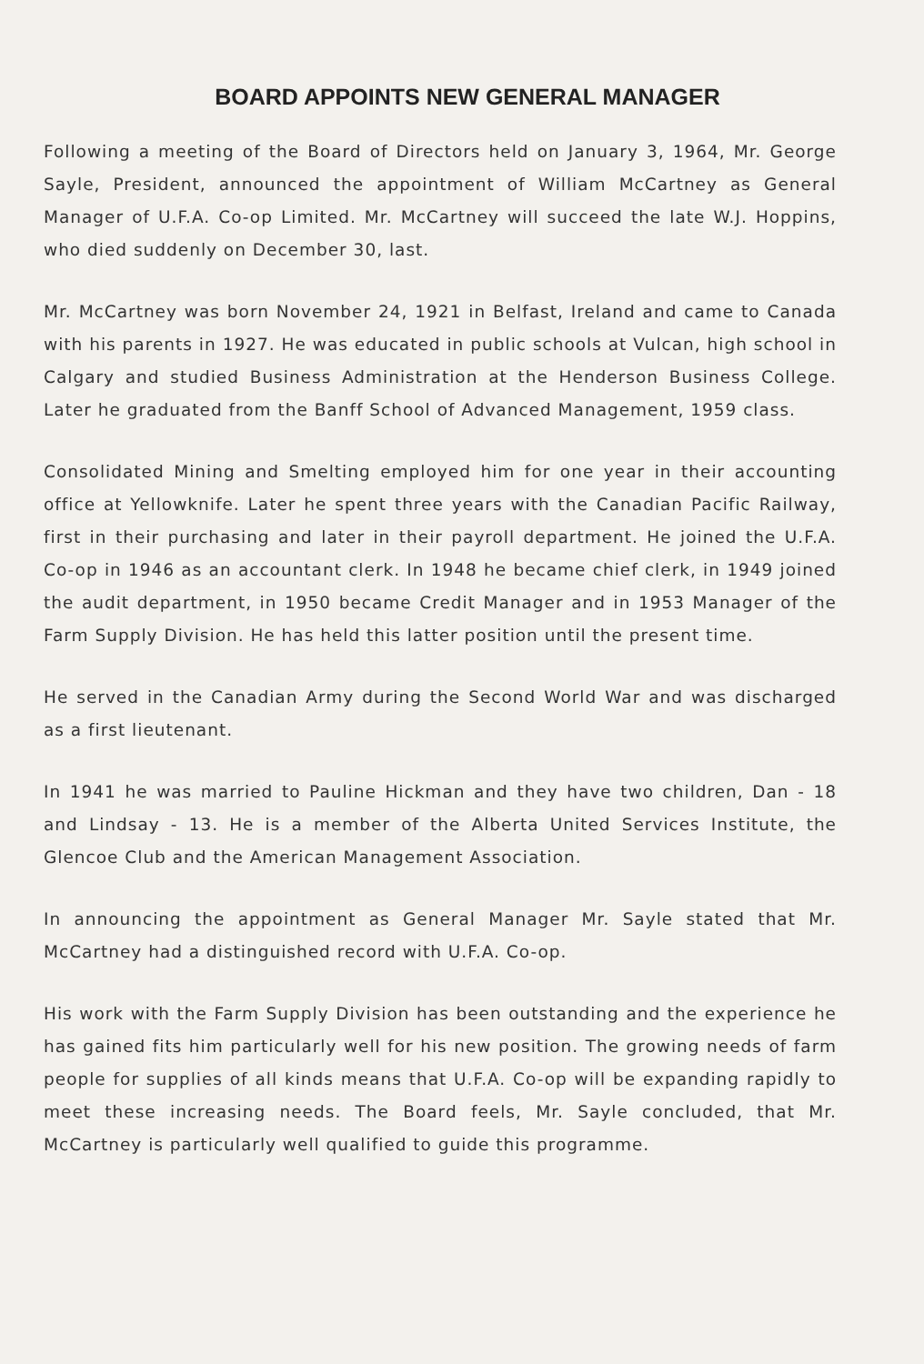BOARD APPOINTS NEW GENERAL MANAGER
Following a meeting of the Board of Directors held on January 3, 1964, Mr. George Sayle, President, announced the appointment of William McCartney as General Manager of U.F.A. Co-op Limited. Mr. McCartney will succeed the late W.J. Hoppins, who died suddenly on December 30, last.
Mr. McCartney was born November 24, 1921 in Belfast, Ireland and came to Canada with his parents in 1927. He was educated in public schools at Vulcan, high school in Calgary and studied Business Administration at the Henderson Business College. Later he graduated from the Banff School of Advanced Management, 1959 class.
Consolidated Mining and Smelting employed him for one year in their accounting office at Yellowknife. Later he spent three years with the Canadian Pacific Railway, first in their purchasing and later in their payroll department. He joined the U.F.A. Co-op in 1946 as an accountant clerk. In 1948 he became chief clerk, in 1949 joined the audit department, in 1950 became Credit Manager and in 1953 Manager of the Farm Supply Division. He has held this latter position until the present time.
He served in the Canadian Army during the Second World War and was discharged as a first lieutenant.
In 1941 he was married to Pauline Hickman and they have two children, Dan - 18 and Lindsay - 13. He is a member of the Alberta United Services Institute, the Glencoe Club and the American Management Association.
In announcing the appointment as General Manager Mr. Sayle stated that Mr. McCartney had a distinguished record with U.F.A. Co-op.
His work with the Farm Supply Division has been outstanding and the experience he has gained fits him particularly well for his new position. The growing needs of farm people for supplies of all kinds means that U.F.A. Co-op will be expanding rapidly to meet these increasing needs. The Board feels, Mr. Sayle concluded, that Mr. McCartney is particularly well qualified to guide this programme.